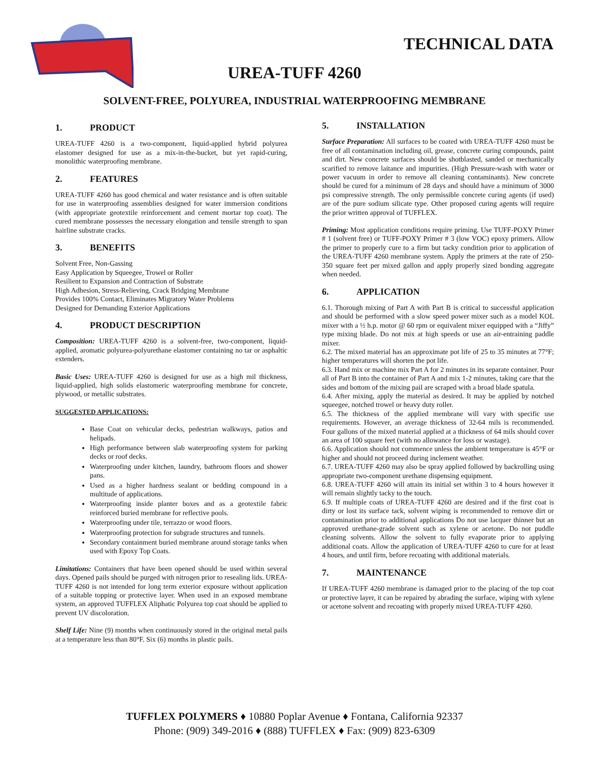TECHNICAL DATA
UREA-TUFF 4260
SOLVENT-FREE, POLYUREA, INDUSTRIAL WATERPROOFING MEMBRANE
1. PRODUCT
UREA-TUFF 4260 is a two-component, liquid-applied hybrid polyurea elastomer designed for use as a mix-in-the-bucket, but yet rapid-curing, monolithic waterproofing membrane.
2. FEATURES
UREA-TUFF 4260 has good chemical and water resistance and is often suitable for use in waterproofing assemblies designed for water immersion conditions (with appropriate geotextile reinforcement and cement mortar top coat). The cured membrane possesses the necessary elongation and tensile strength to span hairline substrate cracks.
3. BENEFITS
Solvent Free, Non-Gassing
Easy Application by Squeegee, Trowel or Roller
Resilient to Expansion and Contraction of Substrate
High Adhesion, Stress-Relieving, Crack Bridging Membrane
Provides 100% Contact, Eliminates Migratory Water Problems
Designed for Demanding Exterior Applications
4. PRODUCT DESCRIPTION
Composition: UREA-TUFF 4260 is a solvent-free, two-component, liquid-applied, aromatic polyurea-polyurethane elastomer containing no tar or asphaltic extenders.
Basic Uses: UREA-TUFF 4260 is designed for use as a high mil thickness, liquid-applied, high solids elastomeric waterproofing membrane for concrete, plywood, or metallic substrates.
SUGGESTED APPLICATIONS:
Base Coat on vehicular decks, pedestrian walkways, patios and helipads.
High performance between slab waterproofing system for parking decks or roof decks.
Waterproofing under kitchen, laundry, bathroom floors and shower pans.
Used as a higher hardness sealant or bedding compound in a multitude of applications.
Waterproofing inside planter boxes and as a geotextile fabric reinforced buried membrane for reflective pools.
Waterproofing under tile, terrazzo or wood floors.
Waterproofing protection for subgrade structures and tunnels.
Secondary containment buried membrane around storage tanks when used with Epoxy Top Coats.
Limitations: Containers that have been opened should be used within several days. Opened pails should be purged with nitrogen prior to resealing lids. UREA-TUFF 4260 is not intended for long term exterior exposure without application of a suitable topping or protective layer. When used in an exposed membrane system, an approved TUFFLEX Aliphatic Polyurea top coat should be applied to prevent UV discoloration.
Shelf Life: Nine (9) months when continuously stored in the original metal pails at a temperature less than 80°F. Six (6) months in plastic pails.
5. INSTALLATION
Surface Preparation: All surfaces to be coated with UREA-TUFF 4260 must be free of all contamination including oil, grease, concrete curing compounds, paint and dirt. New concrete surfaces should be shotblasted, sanded or mechanically scarified to remove laitance and impurities. (High Pressure-wash with water or power vacuum in order to remove all cleaning contaminants). New concrete should be cured for a minimum of 28 days and should have a minimum of 3000 psi compressive strength. The only permissible concrete curing agents (if used) are of the pure sodium silicate type. Other proposed curing agents will require the prior written approval of TUFFLEX.
Priming: Most application conditions require priming. Use TUFF-POXY Primer # 1 (solvent free) or TUFF-POXY Primer # 3 (low VOC) epoxy primers. Allow the primer to properly cure to a firm but tacky condition prior to application of the UREA-TUFF 4260 membrane system. Apply the primers at the rate of 250-350 square feet per mixed gallon and apply properly sized bonding aggregate when needed.
6. APPLICATION
6.1. Thorough mixing of Part A with Part B is critical to successful application and should be performed with a slow speed power mixer such as a model KOL mixer with a ½ h.p. motor @ 60 rpm or equivalent mixer equipped with a “Jiffy” type mixing blade. Do not mix at high speeds or use an air-entraining paddle mixer.
6.2. The mixed material has an approximate pot life of 25 to 35 minutes at 77°F; higher temperatures will shorten the pot life.
6.3. Hand mix or machine mix Part A for 2 minutes in its separate container. Pour all of Part B into the container of Part A and mix 1-2 minutes, taking care that the sides and bottom of the mixing pail are scraped with a broad blade spatula.
6.4. After mixing, apply the material as desired. It may be applied by notched squeegee, notched trowel or heavy duty roller.
6.5. The thickness of the applied membrane will vary with specific use requirements. However, an average thickness of 32-64 mils is recommended. Four gallons of the mixed material applied at a thickness of 64 mils should cover an area of 100 square feet (with no allowance for loss or wastage).
6.6. Application should not commence unless the ambient temperature is 45°F or higher and should not proceed during inclement weather.
6.7. UREA-TUFF 4260 may also be spray applied followed by backrolling using appropriate two-component urethane dispensing equipment.
6.8. UREA-TUFF 4260 will attain its initial set within 3 to 4 hours however it will remain slightly tacky to the touch.
6.9. If multiple coats of UREA-TUFF 4260 are desired and if the first coat is dirty or lost its surface tack, solvent wiping is recommended to remove dirt or contamination prior to additional applications Do not use lacquer thinner but an approved urethane-grade solvent such as xylene or acetone. Do not puddle cleaning solvents. Allow the solvent to fully evaporate prior to applying additional coats. Allow the application of UREA-TUFF 4260 to cure for at least 4 hours, and until firm, before recoating with additional materials.
7. MAINTENANCE
If UREA-TUFF 4260 membrane is damaged prior to the placing of the top coat or protective layer, it can be repaired by abrading the surface, wiping with xylene or acetone solvent and recoating with properly mixed UREA-TUFF 4260.
TUFFLEX POLYMERS ♦ 10880 Poplar Avenue ♦ Fontana, California 92337
Phone: (909) 349-2016 ♦ (888) TUFFLEX ♦ Fax: (909) 823-6309